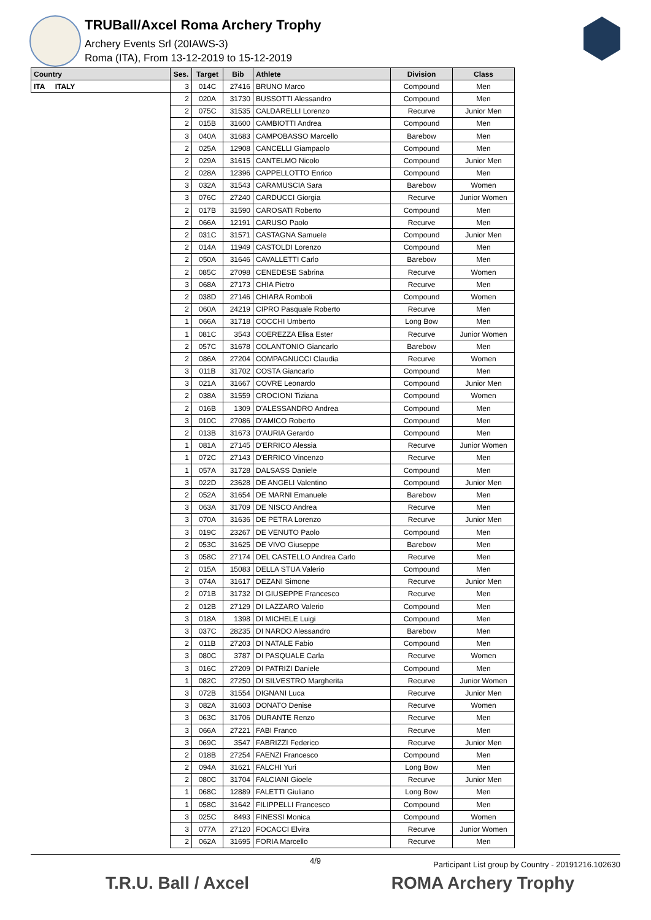TRUBall/Axcel Roma Archery Trophy
Archery Events Srl (20IAWS-3)
Roma (ITA), From 13-12-2019 to 15-12-2019
| Country | Ses. | Target | Bib | Athlete | Division | Class |
| --- | --- | --- | --- | --- | --- | --- |
| ITA ITALY | 3 | 014C | 27416 | BRUNO Marco | Compound | Men |
| | 2 | 020A | 31730 | BUSSOTTI Alessandro | Compound | Men |
| | 2 | 075C | 31535 | CALDARELLI Lorenzo | Recurve | Junior Men |
| | 2 | 015B | 31600 | CAMBIOTTI Andrea | Compound | Men |
| | 3 | 040A | 31683 | CAMPOBASSO Marcello | Barebow | Men |
| | 2 | 025A | 12908 | CANCELLI Giampaolo | Compound | Men |
| | 2 | 029A | 31615 | CANTELMO Nicolo | Compound | Junior Men |
| | 2 | 028A | 12396 | CAPPELLOTTO Enrico | Compound | Men |
| | 3 | 032A | 31543 | CARAMUSCIA Sara | Barebow | Women |
| | 3 | 076C | 27240 | CARDUCCI Giorgia | Recurve | Junior Women |
| | 2 | 017B | 31590 | CAROSATI Roberto | Compound | Men |
| | 2 | 066A | 12191 | CARUSO Paolo | Recurve | Men |
| | 2 | 031C | 31571 | CASTAGNA Samuele | Compound | Junior Men |
| | 2 | 014A | 11949 | CASTOLDI Lorenzo | Compound | Men |
| | 2 | 050A | 31646 | CAVALLETTI Carlo | Barebow | Men |
| | 2 | 085C | 27098 | CENEDESE Sabrina | Recurve | Women |
| | 3 | 068A | 27173 | CHIA Pietro | Recurve | Men |
| | 2 | 038D | 27146 | CHIARA Romboli | Compound | Women |
| | 2 | 060A | 24219 | CIPRO Pasquale Roberto | Recurve | Men |
| | 1 | 066A | 31718 | COCCHI Umberto | Long Bow | Men |
| | 1 | 081C | 3543 | COEREZZA Elisa Ester | Recurve | Junior Women |
| | 2 | 057C | 31678 | COLANTONIO Giancarlo | Barebow | Men |
| | 2 | 086A | 27204 | COMPAGNUCCI Claudia | Recurve | Women |
| | 3 | 011B | 31702 | COSTA Giancarlo | Compound | Men |
| | 3 | 021A | 31667 | COVRE Leonardo | Compound | Junior Men |
| | 2 | 038A | 31559 | CROCIONI Tiziana | Compound | Women |
| | 2 | 016B | 1309 | D'ALESSANDRO Andrea | Compound | Men |
| | 3 | 010C | 27086 | D'AMICO Roberto | Compound | Men |
| | 2 | 013B | 31673 | D'AURIA Gerardo | Compound | Men |
| | 1 | 081A | 27145 | D'ERRICO Alessia | Recurve | Junior Women |
| | 1 | 072C | 27143 | D'ERRICO Vincenzo | Recurve | Men |
| | 1 | 057A | 31728 | DALSASS Daniele | Compound | Men |
| | 3 | 022D | 23628 | DE ANGELI Valentino | Compound | Junior Men |
| | 2 | 052A | 31654 | DE MARNI Emanuele | Barebow | Men |
| | 3 | 063A | 31709 | DE NISCO Andrea | Recurve | Men |
| | 3 | 070A | 31636 | DE PETRA Lorenzo | Recurve | Junior Men |
| | 3 | 019C | 23267 | DE VENUTO Paolo | Compound | Men |
| | 2 | 053C | 31625 | DE VIVO Giuseppe | Barebow | Men |
| | 3 | 058C | 27174 | DEL CASTELLO Andrea Carlo | Recurve | Men |
| | 2 | 015A | 15083 | DELLA STUA Valerio | Compound | Men |
| | 3 | 074A | 31617 | DEZANI Simone | Recurve | Junior Men |
| | 2 | 071B | 31732 | DI GIUSEPPE Francesco | Recurve | Men |
| | 2 | 012B | 27129 | DI LAZZARO Valerio | Compound | Men |
| | 3 | 018A | 1398 | DI MICHELE Luigi | Compound | Men |
| | 3 | 037C | 28235 | DI NARDO Alessandro | Barebow | Men |
| | 2 | 011B | 27203 | DI NATALE Fabio | Compound | Men |
| | 3 | 080C | 3787 | DI PASQUALE Carla | Recurve | Women |
| | 3 | 016C | 27209 | DI PATRIZI Daniele | Compound | Men |
| | 1 | 082C | 27250 | DI SILVESTRO Margherita | Recurve | Junior Women |
| | 3 | 072B | 31554 | DIGNANI Luca | Recurve | Junior Men |
| | 3 | 082A | 31603 | DONATO Denise | Recurve | Women |
| | 3 | 063C | 31706 | DURANTE Renzo | Recurve | Men |
| | 3 | 066A | 27221 | FABI Franco | Recurve | Men |
| | 3 | 069C | 3547 | FABRIZZI Federico | Recurve | Junior Men |
| | 2 | 018B | 27254 | FAENZI Francesco | Compound | Men |
| | 2 | 094A | 31621 | FALCHI Yuri | Long Bow | Men |
| | 2 | 080C | 31704 | FALCIANI Gioele | Recurve | Junior Men |
| | 1 | 068C | 12889 | FALETTI Giuliano | Long Bow | Men |
| | 1 | 058C | 31642 | FILIPPELLI Francesco | Compound | Men |
| | 3 | 025C | 8493 | FINESSI Monica | Compound | Women |
| | 3 | 077A | 27120 | FOCACCI Elvira | Recurve | Junior Women |
| | 2 | 062A | 31695 | FORIA Marcello | Recurve | Men |
4/9 Participant List group by Country - 20191216.102630
T.R.U. Ball / Axcel ROMA Archery Trophy